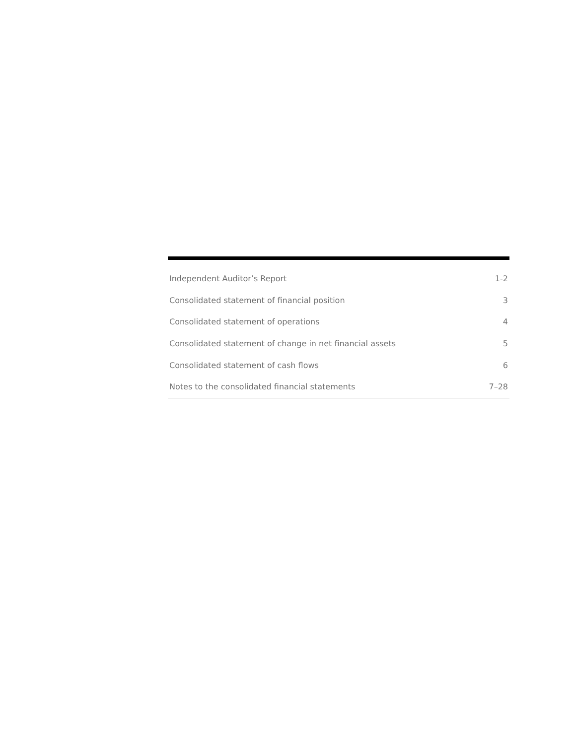| Independent Auditor’s Report | 1-2 |
| Consolidated statement of financial position | 3 |
| Consolidated statement of operations | 4 |
| Consolidated statement of change in net financial assets | 5 |
| Consolidated statement of cash flows | 6 |
| Notes to the consolidated financial statements | 7–28 |